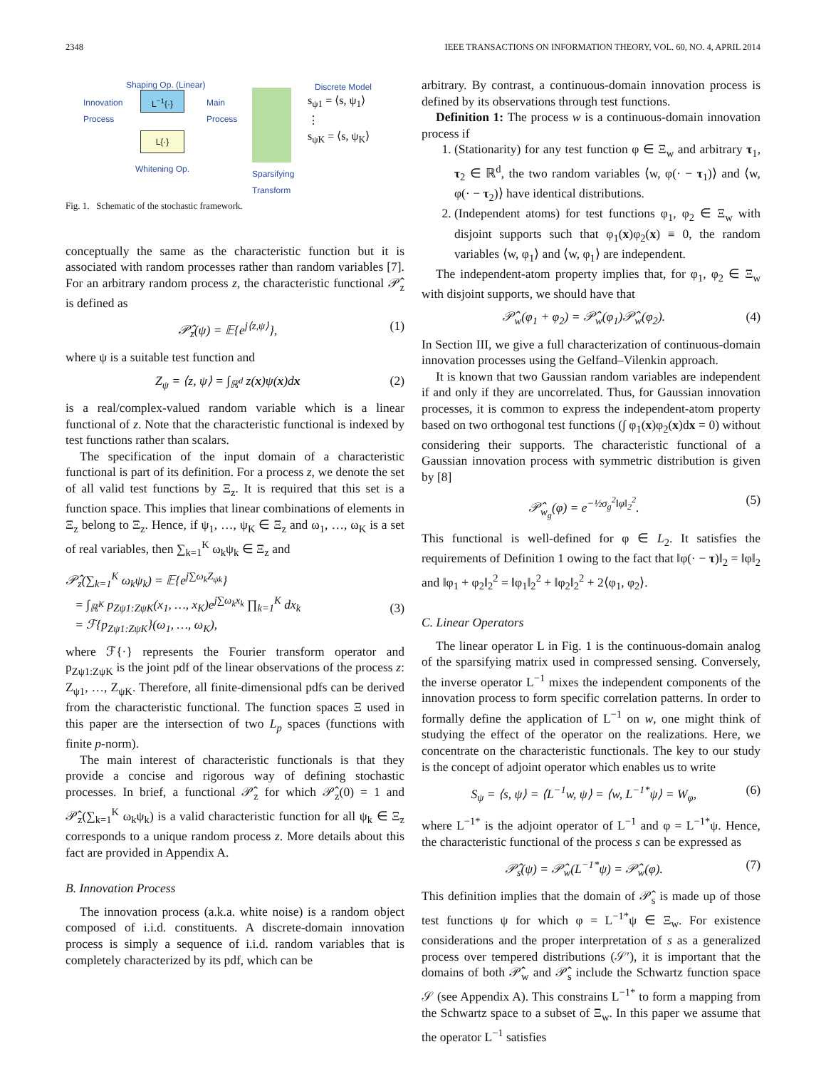2348 IEEE TRANSACTIONS ON INFORMATION THEORY, VOL. 60, NO. 4, APRIL 2014
Shaping Op. (Linear)
Innovation
Process
L<sup>−1</sup>{·}
L{·}
Main
Process
Discrete Model
s<sub>ψ1</sub> = ⟨s, ψ<sub>1</sub>⟩
⋮
s<sub>ψK</sub> = ⟨s, ψ<sub>K</sub>⟩
Whitening Op.
Sparsifying
Transform
Fig. 1. Schematic of the stochastic framework.
conceptually the same as the characteristic function but it is associated with random processes rather than random variables [7]. For an arbitrary random process z, the characteristic functional 𝒫̂<sub>z</sub> is defined as
𝒫̂<sub>z</sub>(ψ) = 𝔼{e<sup>j⟨z,ψ⟩</sup>}, (1)
where ψ is a suitable test function and
Z<sub>ψ</sub> = ⟨z, ψ⟩ = ∫<sub>ℝ<sup>d</sup></sub> z(x)ψ(x)dx (2)
is a real/complex-valued random variable which is a linear functional of z. Note that the characteristic functional is indexed by test functions rather than scalars.
The specification of the input domain of a characteristic functional is part of its definition. For a process z, we denote the set of all valid test functions by Ξ<sub>z</sub>. It is required that this set is a function space. This implies that linear combinations of elements in Ξ<sub>z</sub> belong to Ξ<sub>z</sub>. Hence, if ψ<sub>1</sub>, …, ψ<sub>K</sub> ∈ Ξ<sub>z</sub> and ω<sub>1</sub>, …, ω<sub>K</sub> is a set of real variables, then ∑<sub>k=1</sub><sup>K</sup> ω<sub>k</sub>ψ<sub>k</sub> ∈ Ξ<sub>z</sub> and
𝒫̂<sub>z</sub>(∑<sub>k=1</sub><sup>K</sup> ω<sub>k</sub>ψ<sub>k</sub>) = 𝔼{e<sup>j∑ω<sub>k</sub>Z<sub>ψk</sub></sup>}
= ∫<sub>ℝ<sup>K</sup></sub> p<sub>Zψ1:ZψK</sub>(x<sub>1</sub>, …, x<sub>K</sub>)e<sup>j∑ω<sub>k</sub>x<sub>k</sub></sup> ∏<sub>k=1</sub><sup>K</sup> dx<sub>k</sub>
= ℱ{p<sub>Zψ1:ZψK</sub>}(ω<sub>1</sub>, …, ω<sub>K</sub>),
(3)
where ℱ{·} represents the Fourier transform operator and p<sub>Zψ1:ZψK</sub> is the joint pdf of the linear observations of the process z: Z<sub>ψ1</sub>, …, Z<sub>ψK</sub>. Therefore, all finite-dimensional pdfs can be derived from the characteristic functional. The function spaces Ξ used in this paper are the intersection of two L<sub>p</sub> spaces (functions with finite p-norm).
The main interest of characteristic functionals is that they provide a concise and rigorous way of defining stochastic processes. In brief, a functional 𝒫̂<sub>z</sub> for which 𝒫̂<sub>z</sub>(0) = 1 and 𝒫̂<sub>z</sub>(∑<sub>k=1</sub><sup>K</sup> ω<sub>k</sub>ψ<sub>k</sub>) is a valid characteristic function for all ψ<sub>k</sub> ∈ Ξ<sub>z</sub> corresponds to a unique random process z. More details about this fact are provided in Appendix A.
B. Innovation Process
The innovation process (a.k.a. white noise) is a random object composed of i.i.d. constituents. A discrete-domain innovation process is simply a sequence of i.i.d. random variables that is completely characterized by its pdf, which can be
arbitrary. By contrast, a continuous-domain innovation process is defined by its observations through test functions.
Definition 1: The process w is a continuous-domain innovation process if
1. (Stationarity) for any test function φ ∈ Ξ<sub>w</sub> and arbitrary τ<sub>1</sub>, τ<sub>2</sub> ∈ ℝ<sup>d</sup>, the two random variables ⟨w, φ(· − τ<sub>1</sub>)⟩ and ⟨w, φ(· − τ<sub>2</sub>)⟩ have identical distributions.
2. (Independent atoms) for test functions φ<sub>1</sub>, φ<sub>2</sub> ∈ Ξ<sub>w</sub> with disjoint supports such that φ<sub>1</sub>(x)φ<sub>2</sub>(x) ≡ 0, the random variables ⟨w, φ<sub>1</sub>⟩ and ⟨w, φ<sub>1</sub>⟩ are independent.
The independent-atom property implies that, for φ<sub>1</sub>, φ<sub>2</sub> ∈ Ξ<sub>w</sub> with disjoint supports, we should have that
𝒫̂<sub>w</sub>(φ<sub>1</sub> + φ<sub>2</sub>) = 𝒫̂<sub>w</sub>(φ<sub>1</sub>)𝒫̂<sub>w</sub>(φ<sub>2</sub>). (4)
In Section III, we give a full characterization of continuous-domain innovation processes using the Gelfand–Vilenkin approach.
It is known that two Gaussian random variables are independent if and only if they are uncorrelated. Thus, for Gaussian innovation processes, it is common to express the independent-atom property based on two orthogonal test functions (∫ φ<sub>1</sub>(x)φ<sub>2</sub>(x)dx = 0) without considering their supports. The characteristic functional of a Gaussian innovation process with symmetric distribution is given by [8]
𝒫̂<sub>w<sub>g</sub></sub>(φ) = e<sup>−½σ<sub>g</sub><sup>2</sup>‖φ‖<sub>2</sub><sup>2</sup></sup>. (5)
This functional is well-defined for φ ∈ L<sub>2</sub>. It satisfies the requirements of Definition 1 owing to the fact that ‖φ(· − τ)‖<sub>2</sub> = ‖φ‖<sub>2</sub> and ‖φ<sub>1</sub> + φ<sub>2</sub>‖<sub>2</sub><sup>2</sup> = ‖φ<sub>1</sub>‖<sub>2</sub><sup>2</sup> + ‖φ<sub>2</sub>‖<sub>2</sub><sup>2</sup> + 2⟨φ<sub>1</sub>, φ<sub>2</sub>⟩.
C. Linear Operators
The linear operator L in Fig. 1 is the continuous-domain analog of the sparsifying matrix used in compressed sensing. Conversely, the inverse operator L<sup>−1</sup> mixes the independent components of the innovation process to form specific correlation patterns. In order to formally define the application of L<sup>−1</sup> on w, one might think of studying the effect of the operator on the realizations. Here, we concentrate on the characteristic functionals. The key to our study is the concept of adjoint operator which enables us to write
S<sub>ψ</sub> = ⟨s, ψ⟩ = ⟨L<sup>−1</sup>w, ψ⟩ = ⟨w, L<sup>−1*</sup>ψ⟩ = W<sub>φ</sub>, (6)
where L<sup>−1*</sup> is the adjoint operator of L<sup>−1</sup> and φ = L<sup>−1*</sup>ψ. Hence, the characteristic functional of the process s can be expressed as
𝒫̂<sub>s</sub>(ψ) = 𝒫̂<sub>w</sub>(L<sup>−1*</sup>ψ) = 𝒫̂<sub>w</sub>(φ). (7)
This definition implies that the domain of 𝒫̂<sub>s</sub> is made up of those test functions ψ for which φ = L<sup>−1*</sup>ψ ∈ Ξ<sub>w</sub>. For existence considerations and the proper interpretation of s as a generalized process over tempered distributions (𝒮′), it is important that the domains of both 𝒫̂<sub>w</sub> and 𝒫̂<sub>s</sub> include the Schwartz function space 𝒮 (see Appendix A). This constrains L<sup>−1*</sup> to form a mapping from the Schwartz space to a subset of Ξ<sub>w</sub>. In this paper we assume that the operator L<sup>−1</sup> satisfies